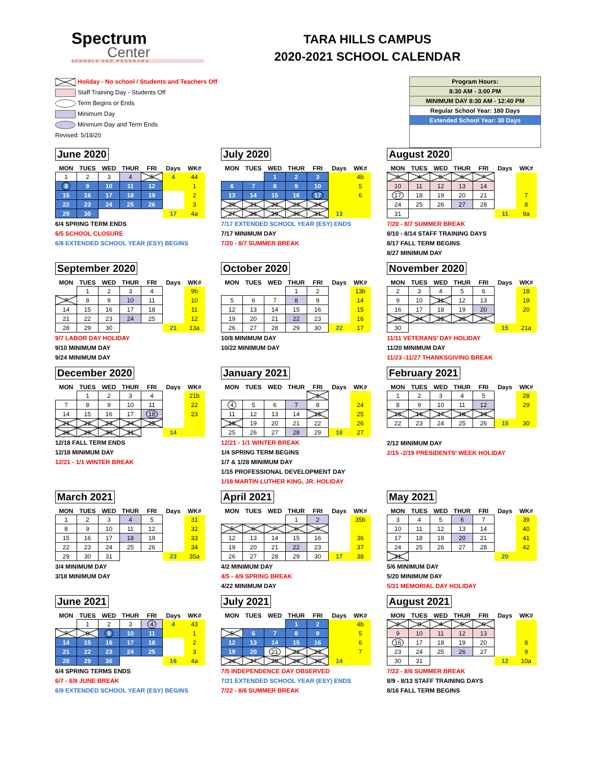Spectrum
Center
SCHOOLS AND PROGRAMS
TARA HILLS CAMPUS
2020-2021 SCHOOL CALENDAR
Holiday - No school / Students and Teachers Off
Staff Training Day - Students Off
Term Begins or Ends
Minimum Day
Minimum Day and Term Ends
Revised: 5/18/20
Program Hours:
8:30 AM - 3:00 PM
MINIMUM DAY 8:30 AM - 12:40 PM
Regular School Year: 180 Days
Extended School Year: 30 Days
June 2020
| MON | TUES | WED | THUR | FRI | Days | WK# |
| --- | --- | --- | --- | --- | --- | --- |
| 1 | 2 | 3 | 4 | 5 | 4 | 44 |
| 8 | 9 | 10 | 11 | 12 | | 1 |
| 15 | 16 | 17 | 18 | 19 | | 2 |
| 22 | 23 | 24 | 25 | 26 | | 3 |
| 29 | 30 | | | | 17 | 4a |
6/4 SPRING TERM ENDS
6/5 SCHOOL CLOSURE
6/8 EXTENDED SCHOOL YEAR (ESY) BEGINS
July 2020
| MON | TUES | WED | THUR | FRI | Days | WK# |
| --- | --- | --- | --- | --- | --- | --- |
| | | 1 | 2 | 3 | | 4b |
| 6 | 7 | 8 | 9 | 10 | | 5 |
| 13 | 14 | 15 | 16 | 17 | | 6 |
| 20 | 21 | 22 | 23 | 24 | | |
| 27 | 28 | 29 | 30 | 31 | 13 | |
7/17 EXTENDED SCHOOL YEAR (ESY) ENDS
7/17 MINIMUM DAY
7/20 - 8/7 SUMMER BREAK
August 2020
| MON | TUES | WED | THUR | FRI | Days | WK# |
| --- | --- | --- | --- | --- | --- | --- |
| 3 | 4 | 5 | 6 | 7 | | |
| 10 | 11 | 12 | 13 | 14 | | |
| 17 | 18 | 19 | 20 | 21 | | 7 |
| 24 | 25 | 26 | 27 | 28 | | 8 |
| 31 | | | | | 11 | 9a |
7/20 - 8/7 SUMMER BREAK
8/10 - 8/14 STAFF TRAINING DAYS
8/17 FALL TERM BEGINS
8/27 MINIMUM DAY
September 2020
| MON | TUES | WED | THUR | FRI | Days | WK# |
| --- | --- | --- | --- | --- | --- | --- |
| | 1 | 2 | 3 | 4 | | 9b |
| 7 | 8 | 9 | 10 | 11 | | 10 |
| 14 | 15 | 16 | 17 | 18 | | 11 |
| 21 | 22 | 23 | 24 | 25 | | 12 |
| 28 | 29 | 30 | | | 21 | 13a |
9/7 LABOR DAY HOLIDAY
9/10 MINIMUM DAY
9/24 MINIMUM DAY
October 2020
| MON | TUES | WED | THUR | FRI | Days | WK# |
| --- | --- | --- | --- | --- | --- | --- |
| | | | 1 | 2 | | 13b |
| 5 | 6 | 7 | 8 | 9 | | 14 |
| 12 | 13 | 14 | 15 | 16 | | 15 |
| 19 | 20 | 21 | 22 | 23 | | 16 |
| 26 | 27 | 28 | 29 | 30 | 22 | 17 |
10/8 MINIMUM DAY
10/22 MINIMUM DAY
November 2020
| MON | TUES | WED | THUR | FRI | Days | WK# |
| --- | --- | --- | --- | --- | --- | --- |
| 2 | 3 | 4 | 5 | 6 | | 18 |
| 9 | 10 | 11 | 12 | 13 | | 19 |
| 16 | 17 | 18 | 19 | 20 | | 20 |
| 23 | 24 | 25 | 26 | 27 | | |
| 30 | | | | | 15 | 21a |
11/11 VETERANS' DAY HOLIDAY
11/20 MINIMUM DAY
11/23 -11/27 THANKSGIVING BREAK
December 2020
| MON | TUES | WED | THUR | FRI | Days | WK# |
| --- | --- | --- | --- | --- | --- | --- |
| | 1 | 2 | 3 | 4 | | 21b |
| 7 | 8 | 9 | 10 | 11 | | 22 |
| 14 | 15 | 16 | 17 | 18 | | 23 |
| 21 | 22 | 23 | 24 | 25 | | |
| 28 | 29 | 30 | 31 | | 14 | |
12/18 FALL TERM ENDS
12/18 MINIMUM DAY
12/21 - 1/1 WINTER BREAK
January 2021
| MON | TUES | WED | THUR | FRI | Days | WK# |
| --- | --- | --- | --- | --- | --- | --- |
| | | | | 1 | | |
| 4 | 5 | 6 | 7 | 8 | | 24 |
| 11 | 12 | 13 | 14 | 15 | | 25 |
| 18 | 19 | 20 | 21 | 22 | | 26 |
| 25 | 26 | 27 | 28 | 29 | 18 | 27 |
12/21 - 1/1 WINTER BREAK
1/4 SPRING TERM BEGINS
1/7 & 1/28 MINIMUM DAY
1/15 PROFESSIONAL DEVELOPMENT DAY
1/18 MARTIN LUTHER KING, JR. HOLIDAY
February 2021
| MON | TUES | WED | THUR | FRI | Days | WK# |
| --- | --- | --- | --- | --- | --- | --- |
| 1 | 2 | 3 | 4 | 5 | | 28 |
| 8 | 9 | 10 | 11 | 12 | | 29 |
| 15 | 16 | 17 | 18 | 19 | | |
| 22 | 23 | 24 | 25 | 26 | 15 | 30 |
2/12 MINIMUM DAY
2/15 -2/19 PRESIDENTS' WEEK HOLIDAY
March 2021
| MON | TUES | WED | THUR | FRI | Days | WK# |
| --- | --- | --- | --- | --- | --- | --- |
| 1 | 2 | 3 | 4 | 5 | | 31 |
| 8 | 9 | 10 | 11 | 12 | | 32 |
| 15 | 16 | 17 | 18 | 19 | | 33 |
| 22 | 23 | 24 | 25 | 26 | | 34 |
| 29 | 30 | 31 | | | 23 | 35a |
3/4 MINIMUM DAY
3/18 MINIMUM DAY
April 2021
| MON | TUES | WED | THUR | FRI | Days | WK# |
| --- | --- | --- | --- | --- | --- | --- |
| | | | 1 | 2 | | 35b |
| 5 | 6 | 7 | 8 | 9 | | |
| 12 | 13 | 14 | 15 | 16 | | 36 |
| 19 | 20 | 21 | 22 | 23 | | 37 |
| 26 | 27 | 28 | 29 | 30 | 17 | 38 |
4/2 MINIMUM DAY
4/5 - 4/9 SPRING BREAK
4/22 MINIMUM DAY
May 2021
| MON | TUES | WED | THUR | FRI | Days | WK# |
| --- | --- | --- | --- | --- | --- | --- |
| 3 | 4 | 5 | 6 | 7 | | 39 |
| 10 | 11 | 12 | 13 | 14 | | 40 |
| 17 | 18 | 19 | 20 | 21 | | 41 |
| 24 | 25 | 26 | 27 | 28 | | 42 |
| 31 | | | | | 20 | |
5/6 MINIMUM DAY
5/20 MINIMUM DAY
5/31 MEMORIAL DAY HOLIDAY
June 2021
| MON | TUES | WED | THUR | FRI | Days | WK# |
| --- | --- | --- | --- | --- | --- | --- |
| | 1 | 2 | 3 | 4 | 4 | 43 |
| 7 | 8 | 9 | 10 | 11 | | 1 |
| 14 | 15 | 16 | 17 | 18 | | 2 |
| 21 | 22 | 23 | 24 | 25 | | 3 |
| 28 | 29 | 30 | | | 16 | 4a |
6/4 SPRING TERMS ENDS
6/7 - 6/8 JUNE BREAK
6/9 EXTENDED SCHOOL YEAR (ESY) BEGINS
July 2021
| MON | TUES | WED | THUR | FRI | Days | WK# |
| --- | --- | --- | --- | --- | --- | --- |
| | | | 1 | 2 | | 4b |
| 5 | 6 | 7 | 8 | 9 | | 5 |
| 12 | 13 | 14 | 15 | 16 | | 6 |
| 19 | 20 | 21 | 22 | 23 | | 7 |
| 26 | 27 | 28 | 29 | 30 | 14 | |
7/5 INDEPENDENCE DAY OBSERVED
7/21 EXTENDED SCHOOL YEAR (ESY) ENDS
7/22 - 8/6 SUMMER BREAK
August 2021
| MON | TUES | WED | THUR | FRI | Days | WK# |
| --- | --- | --- | --- | --- | --- | --- |
| 2 | 3 | 4 | 5 | 6 | | |
| 9 | 10 | 11 | 12 | 13 | | |
| 16 | 17 | 18 | 19 | 20 | | 8 |
| 23 | 24 | 25 | 26 | 27 | | 9 |
| 30 | 31 | | | | 12 | 10a |
7/22 - 8/6 SUMMER BREAK
8/9 - 8/13 STAFF TRAINING DAYS
8/16 FALL TERM BEGINS